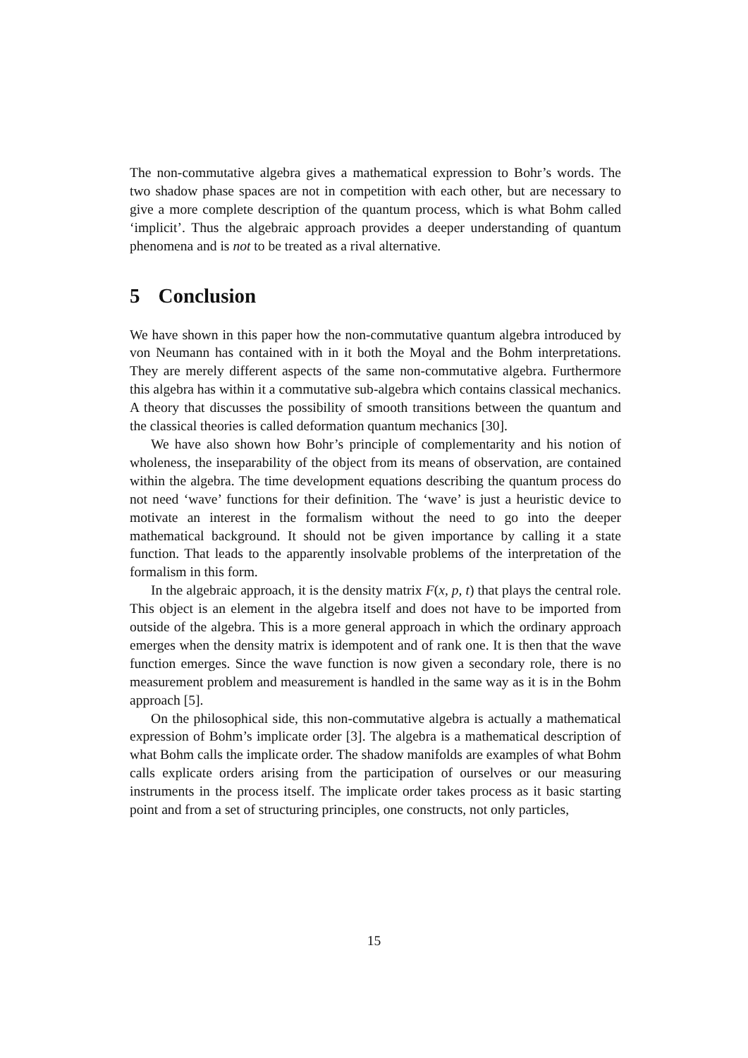The non-commutative algebra gives a mathematical expression to Bohr’s words. The two shadow phase spaces are not in competition with each other, but are necessary to give a more complete description of the quantum process, which is what Bohm called ‘implicit’. Thus the algebraic approach provides a deeper understanding of quantum phenomena and is not to be treated as a rival alternative.
5 Conclusion
We have shown in this paper how the non-commutative quantum algebra introduced by von Neumann has contained with in it both the Moyal and the Bohm interpretations. They are merely different aspects of the same non-commutative algebra. Furthermore this algebra has within it a commutative sub-algebra which contains classical mechanics. A theory that discusses the possibility of smooth transitions between the quantum and the classical theories is called deformation quantum mechanics [30].
We have also shown how Bohr’s principle of complementarity and his notion of wholeness, the inseparability of the object from its means of observation, are contained within the algebra. The time development equations describing the quantum process do not need ‘wave’ functions for their definition. The ‘wave’ is just a heuristic device to motivate an interest in the formalism without the need to go into the deeper mathematical background. It should not be given importance by calling it a state function. That leads to the apparently insolvable problems of the interpretation of the formalism in this form.
In the algebraic approach, it is the density matrix F(x, p, t) that plays the central role. This object is an element in the algebra itself and does not have to be imported from outside of the algebra. This is a more general approach in which the ordinary approach emerges when the density matrix is idempotent and of rank one. It is then that the wave function emerges. Since the wave function is now given a secondary role, there is no measurement problem and measurement is handled in the same way as it is in the Bohm approach [5].
On the philosophical side, this non-commutative algebra is actually a mathematical expression of Bohm’s implicate order [3]. The algebra is a mathematical description of what Bohm calls the implicate order. The shadow manifolds are examples of what Bohm calls explicate orders arising from the participation of ourselves or our measuring instruments in the process itself. The implicate order takes process as it basic starting point and from a set of structuring principles, one constructs, not only particles,
15